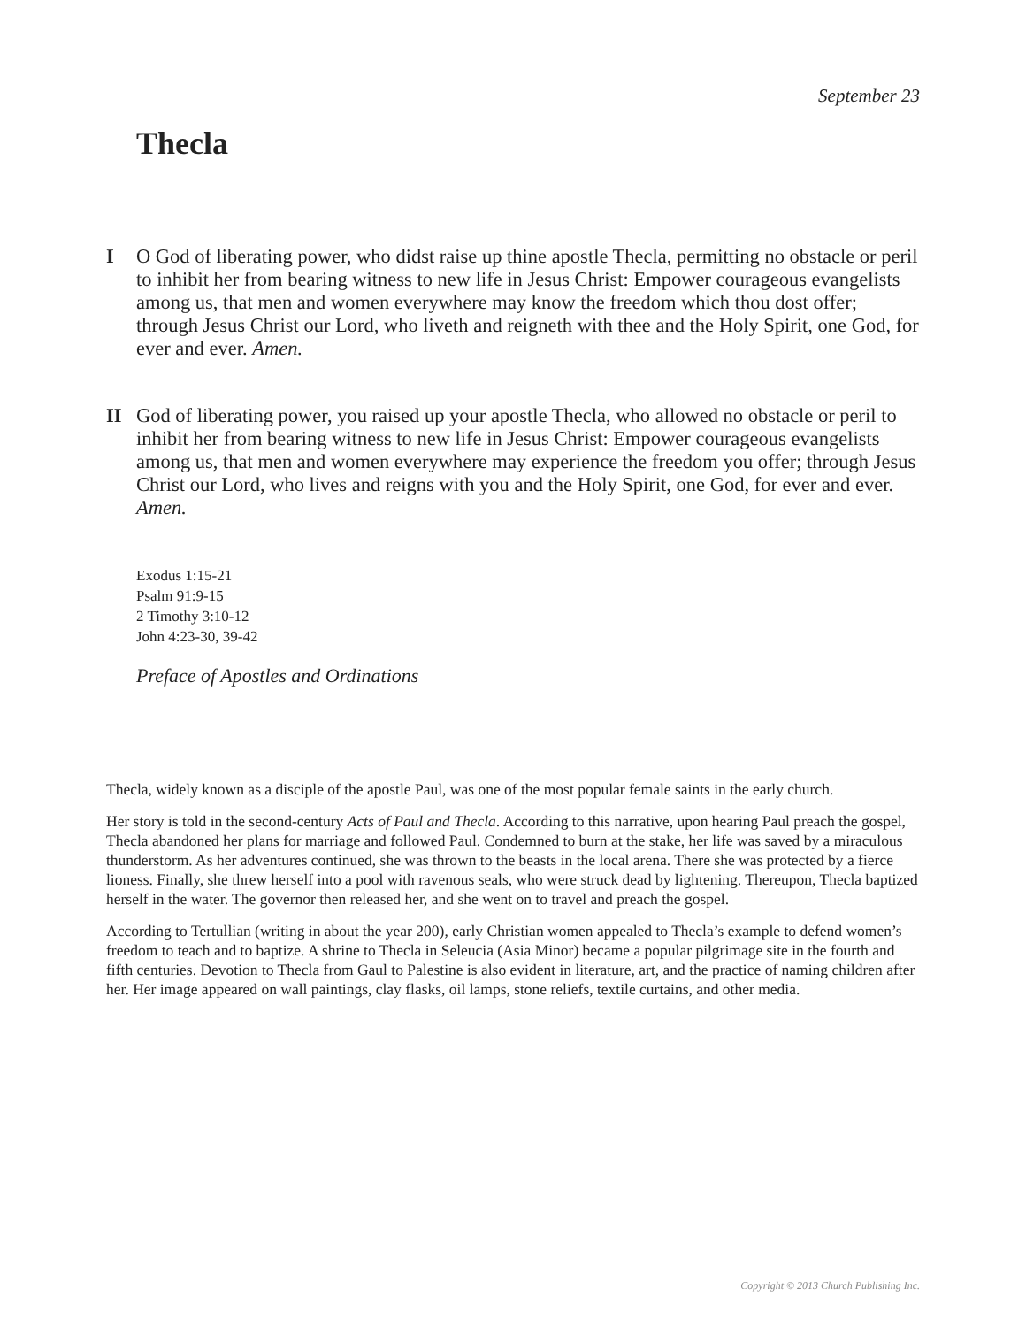September 23
Thecla
I O God of liberating power, who didst raise up thine apostle Thecla, permitting no obstacle or peril to inhibit her from bearing witness to new life in Jesus Christ: Empower courageous evangelists among us, that men and women everywhere may know the freedom which thou dost offer; through Jesus Christ our Lord, who liveth and reigneth with thee and the Holy Spirit, one God, for ever and ever. Amen.
II God of liberating power, you raised up your apostle Thecla, who allowed no obstacle or peril to inhibit her from bearing witness to new life in Jesus Christ: Empower courageous evangelists among us, that men and women everywhere may experience the freedom you offer; through Jesus Christ our Lord, who lives and reigns with you and the Holy Spirit, one God, for ever and ever. Amen.
Exodus 1:15-21
Psalm 91:9-15
2 Timothy 3:10-12
John 4:23-30, 39-42
Preface of Apostles and Ordinations
Thecla, widely known as a disciple of the apostle Paul, was one of the most popular female saints in the early church.
Her story is told in the second-century Acts of Paul and Thecla. According to this narrative, upon hearing Paul preach the gospel, Thecla abandoned her plans for marriage and followed Paul. Condemned to burn at the stake, her life was saved by a miraculous thunderstorm. As her adventures continued, she was thrown to the beasts in the local arena. There she was protected by a fierce lioness. Finally, she threw herself into a pool with ravenous seals, who were struck dead by lightening. Thereupon, Thecla baptized herself in the water. The governor then released her, and she went on to travel and preach the gospel.
According to Tertullian (writing in about the year 200), early Christian women appealed to Thecla’s example to defend women’s freedom to teach and to baptize. A shrine to Thecla in Seleucia (Asia Minor) became a popular pilgrimage site in the fourth and fifth centuries. Devotion to Thecla from Gaul to Palestine is also evident in literature, art, and the practice of naming children after her. Her image appeared on wall paintings, clay flasks, oil lamps, stone reliefs, textile curtains, and other media.
Copyright © 2013 Church Publishing Inc.